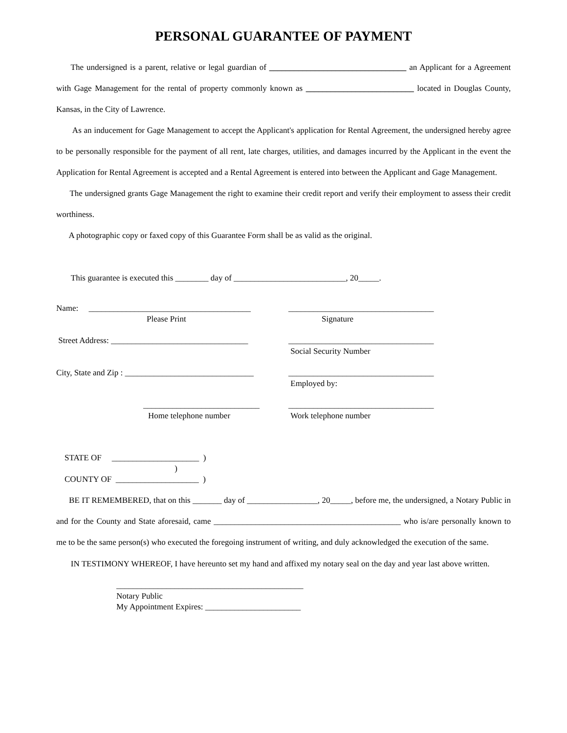PERSONAL GUARANTEE OF PAYMENT
The undersigned is a parent, relative or legal guardian of _________________________________ an Applicant for a Agreement with Gage Management for the rental of property commonly known as __________________________ located in Douglas County, Kansas, in the City of Lawrence.
As an inducement for Gage Management to accept the Applicant's application for Rental Agreement, the undersigned hereby agree to be personally responsible for the payment of all rent, late charges, utilities, and damages incurred by the Applicant in the event the Application for Rental Agreement is accepted and a Rental Agreement is entered into between the Applicant and Gage Management.
The undersigned grants Gage Management the right to examine their credit report and verify their employment to assess their credit worthiness.
A photographic copy or faxed copy of this Guarantee Form shall be as valid as the original.
This guarantee is executed this ________ day of ___________________________, 20_____.
Name: _______________________________________
Please Print
___________________________________
Signature
Street Address: _________________________________
___________________________________
Social Security Number
City, State and Zip : _______________________________
___________________________________
Employed by:
____________________________
Home telephone number
___________________________________
Work telephone number
STATE OF _____________________ ) ) COUNTY OF ____________________ )
BE IT REMEMBERED, that on this _______ day of _________________, 20_____, before me, the undersigned, a Notary Public in and for the County and State aforesaid, came _____________________________________________ who is/are personally known to me to be the same person(s) who executed the foregoing instrument of writing, and duly acknowledged the execution of the same.
IN TESTIMONY WHEREOF, I have hereunto set my hand and affixed my notary seal on the day and year last above written.
_____________________________________________
Notary Public
My Appointment Expires: _______________________